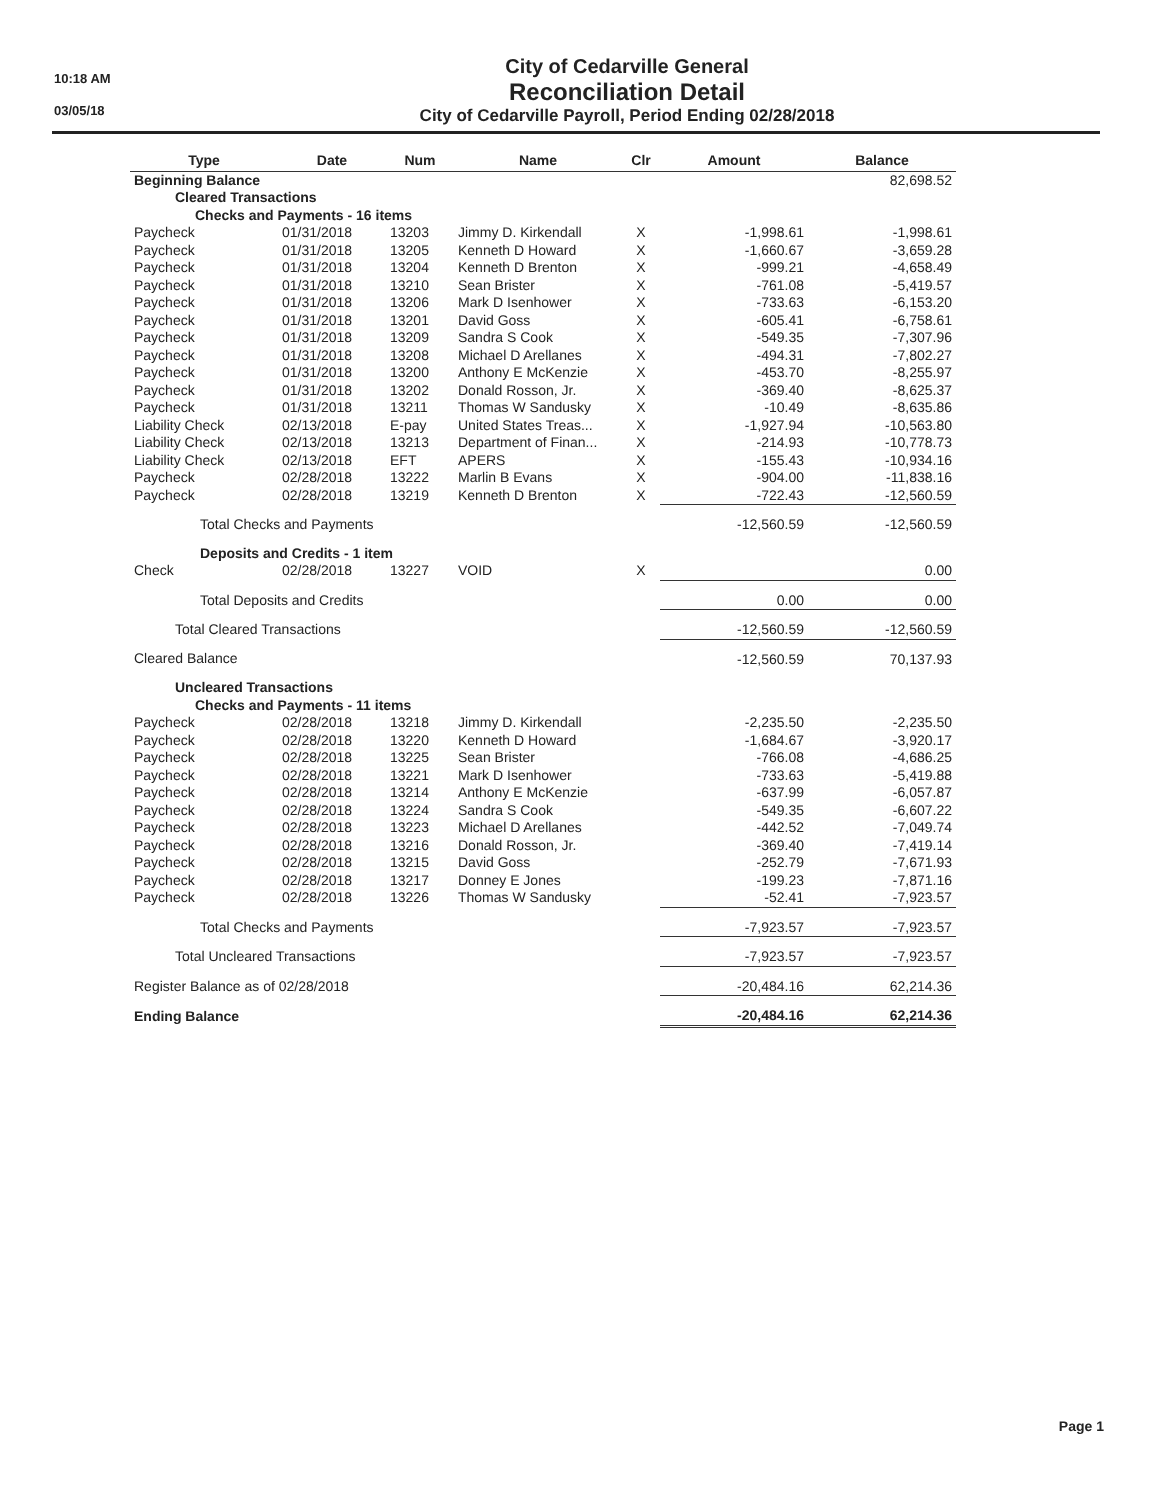10:18 AM
03/05/18
City of Cedarville General
Reconciliation Detail
City of Cedarville Payroll, Period Ending 02/28/2018
| Type | Date | Num | Name | Clr | Amount | Balance |
| --- | --- | --- | --- | --- | --- | --- |
| Beginning Balance | | | | | | 82,698.52 |
| Cleared Transactions | | | | | | |
| Checks and Payments - 16 items | | | | | | |
| Paycheck | 01/31/2018 | 13203 | Jimmy D. Kirkendall | X | -1,998.61 | -1,998.61 |
| Paycheck | 01/31/2018 | 13205 | Kenneth D Howard | X | -1,660.67 | -3,659.28 |
| Paycheck | 01/31/2018 | 13204 | Kenneth D Brenton | X | -999.21 | -4,658.49 |
| Paycheck | 01/31/2018 | 13210 | Sean Brister | X | -761.08 | -5,419.57 |
| Paycheck | 01/31/2018 | 13206 | Mark D Isenhower | X | -733.63 | -6,153.20 |
| Paycheck | 01/31/2018 | 13201 | David Goss | X | -605.41 | -6,758.61 |
| Paycheck | 01/31/2018 | 13209 | Sandra S Cook | X | -549.35 | -7,307.96 |
| Paycheck | 01/31/2018 | 13208 | Michael D Arellanes | X | -494.31 | -7,802.27 |
| Paycheck | 01/31/2018 | 13200 | Anthony E McKenzie | X | -453.70 | -8,255.97 |
| Paycheck | 01/31/2018 | 13202 | Donald Rosson, Jr. | X | -369.40 | -8,625.37 |
| Paycheck | 01/31/2018 | 13211 | Thomas W Sandusky | X | -10.49 | -8,635.86 |
| Liability Check | 02/13/2018 | E-pay | United States Treas... | X | -1,927.94 | -10,563.80 |
| Liability Check | 02/13/2018 | 13213 | Department of Finan... | X | -214.93 | -10,778.73 |
| Liability Check | 02/13/2018 | EFT | APERS | X | -155.43 | -10,934.16 |
| Paycheck | 02/28/2018 | 13222 | Marlin B Evans | X | -904.00 | -11,838.16 |
| Paycheck | 02/28/2018 | 13219 | Kenneth D Brenton | X | -722.43 | -12,560.59 |
| Total Checks and Payments | | | | | -12,560.59 | -12,560.59 |
| Deposits and Credits - 1 item | | | | | | |
| Check | 02/28/2018 | 13227 | VOID | X | | 0.00 |
| Total Deposits and Credits | | | | | 0.00 | 0.00 |
| Total Cleared Transactions | | | | | -12,560.59 | -12,560.59 |
| Cleared Balance | | | | | -12,560.59 | 70,137.93 |
| Uncleared Transactions | | | | | | |
| Checks and Payments - 11 items | | | | | | |
| Paycheck | 02/28/2018 | 13218 | Jimmy D. Kirkendall | | -2,235.50 | -2,235.50 |
| Paycheck | 02/28/2018 | 13220 | Kenneth D Howard | | -1,684.67 | -3,920.17 |
| Paycheck | 02/28/2018 | 13225 | Sean Brister | | -766.08 | -4,686.25 |
| Paycheck | 02/28/2018 | 13221 | Mark D Isenhower | | -733.63 | -5,419.88 |
| Paycheck | 02/28/2018 | 13214 | Anthony E McKenzie | | -637.99 | -6,057.87 |
| Paycheck | 02/28/2018 | 13224 | Sandra S Cook | | -549.35 | -6,607.22 |
| Paycheck | 02/28/2018 | 13223 | Michael D Arellanes | | -442.52 | -7,049.74 |
| Paycheck | 02/28/2018 | 13216 | Donald Rosson, Jr. | | -369.40 | -7,419.14 |
| Paycheck | 02/28/2018 | 13215 | David Goss | | -252.79 | -7,671.93 |
| Paycheck | 02/28/2018 | 13217 | Donney E Jones | | -199.23 | -7,871.16 |
| Paycheck | 02/28/2018 | 13226 | Thomas W Sandusky | | -52.41 | -7,923.57 |
| Total Checks and Payments | | | | | -7,923.57 | -7,923.57 |
| Total Uncleared Transactions | | | | | -7,923.57 | -7,923.57 |
| Register Balance as of 02/28/2018 | | | | | -20,484.16 | 62,214.36 |
| Ending Balance | | | | | -20,484.16 | 62,214.36 |
Page 1